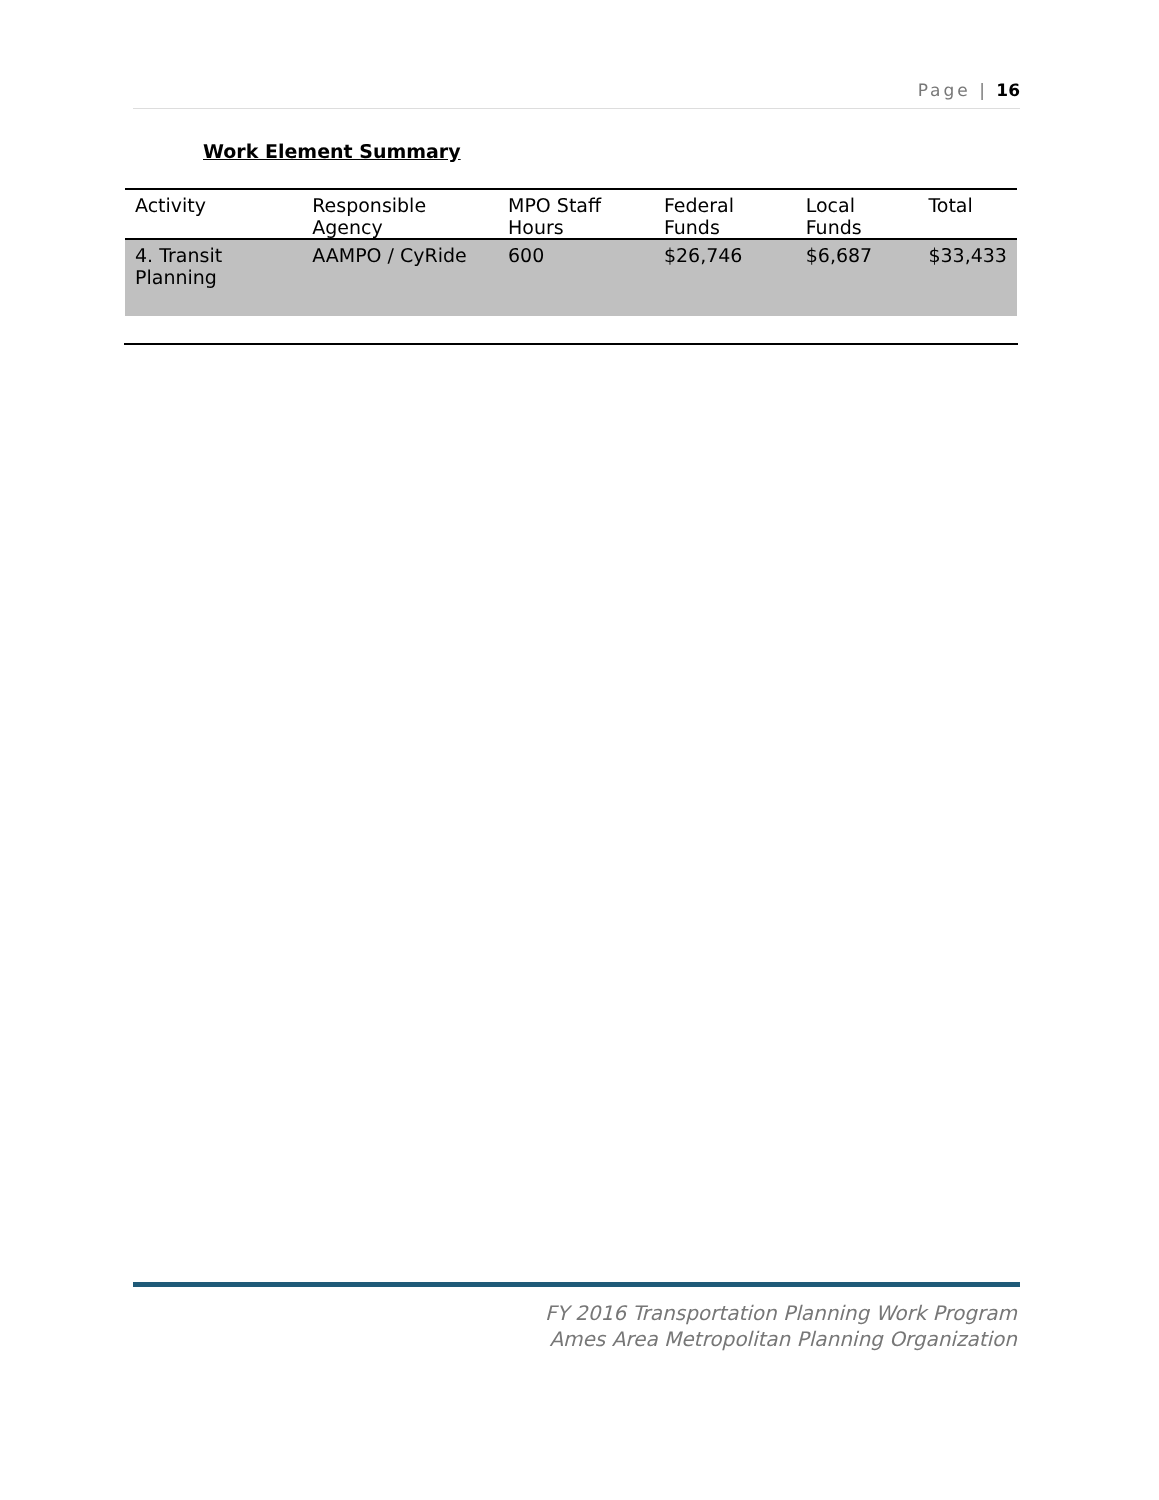Page | 16
Work Element Summary
| Activity | Responsible Agency | MPO Staff Hours | Federal Funds | Local Funds | Total |
| --- | --- | --- | --- | --- | --- |
| 4. Transit Planning | AAMPO / CyRide | 600 | $26,746 | $6,687 | $33,433 |
FY 2016 Transportation Planning Work Program
Ames Area Metropolitan Planning Organization